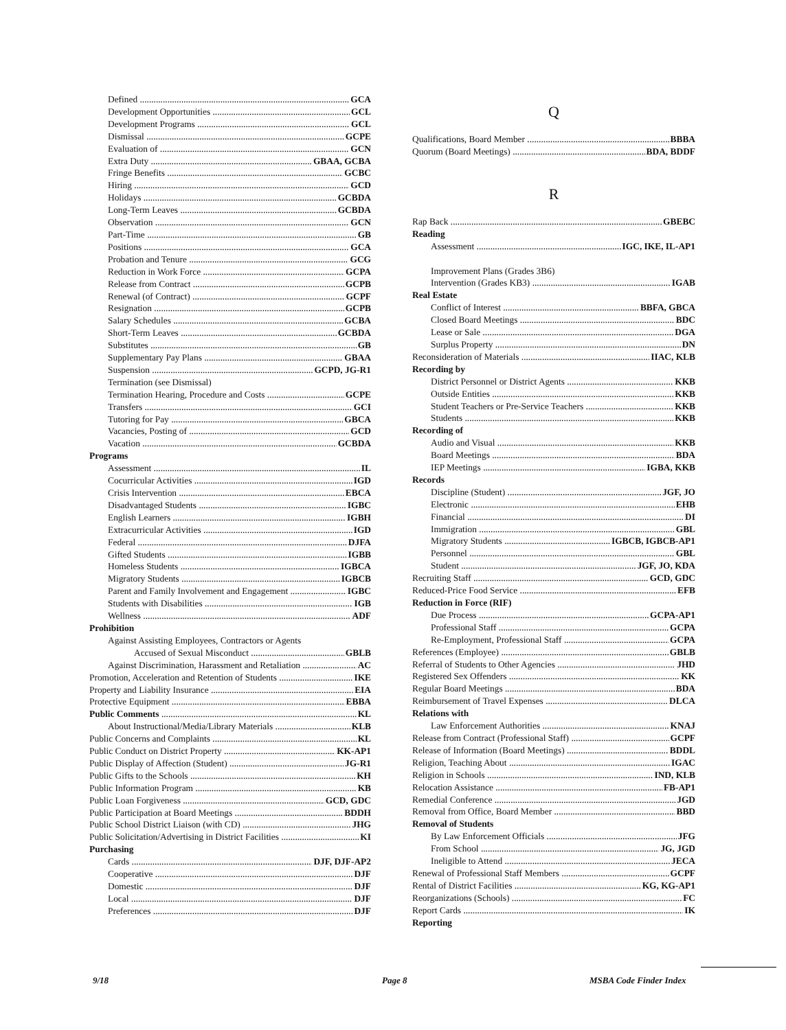Defined GCA
Development Opportunities GCL
Development Programs GCL
Dismissal GCPE
Evaluation of GCN
Extra Duty GBAA, GCBA
Fringe Benefits GCBC
Hiring GCD
Holidays GCBDA
Long-Term Leaves GCBDA
Observation GCN
Part-Time GB
Positions GCA
Probation and Tenure GCG
Reduction in Work Force GCPA
Release from Contract GCPB
Renewal (of Contract) GCPF
Resignation GCPB
Salary Schedules GCBA
Short-Term Leaves GCBDA
Substitutes GB
Supplementary Pay Plans GBAA
Suspension GCPD, JG-R1
Termination (see Dismissal)
Termination Hearing, Procedure and Costs GCPE
Transfers GCI
Tutoring for Pay GBCA
Vacancies, Posting of GCD
Vacation GCBDA
Programs
Assessment IL
Cocurricular Activities IGD
Crisis Intervention EBCA
Disadvantaged Students IGBC
English Learners IGBH
Extracurricular Activities IGD
Federal DJFA
Gifted Students IGBB
Homeless Students IGBCA
Migratory Students IGBCB
Parent and Family Involvement and Engagement IGBC
Students with Disabilities IGB
Wellness ADF
Prohibition
Against Assisting Employees, Contractors or Agents
Accused of Sexual Misconduct GBLB
Against Discrimination, Harassment and Retaliation AC
Promotion, Acceleration and Retention of Students IKE
Property and Liability Insurance EIA
Protective Equipment EBBA
Public Comments KL
About Instructional/Media/Library Materials KLB
Public Concerns and Complaints KL
Public Conduct on District Property KK-AP1
Public Display of Affection (Student) JG-R1
Public Gifts to the Schools KH
Public Information Program KB
Public Loan Forgiveness GCD, GDC
Public Participation at Board Meetings BDDH
Public School District Liaison (with CD) JHG
Public Solicitation/Advertising in District Facilities KI
Purchasing
Cards DJF, DJF-AP2
Cooperative DJF
Domestic DJF
Local DJF
Preferences DJF
Q
Qualifications, Board Member BBBA
Quorum (Board Meetings) BDA, BDDF
R
Rap Back GBEBC
Reading
Assessment IGC, IKE, IL-AP1
Improvement Plans (Grades 3B6)
Intervention (Grades KB3) IGAB
Real Estate
Conflict of Interest BBFA, GBCA
Closed Board Meetings BDC
Lease or Sale DGA
Surplus Property DN
Reconsideration of Materials IIAC, KLB
Recording by
District Personnel or District Agents KKB
Outside Entities KKB
Student Teachers or Pre-Service Teachers KKB
Students KKB
Recording of
Audio and Visual KKB
Board Meetings BDA
IEP Meetings IGBA, KKB
Records
Discipline (Student) JGF, JO
Electronic EHB
Financial DI
Immigration GBL
Migratory Students IGBCB, IGBCB-AP1
Personnel GBL
Student JGF, JO, KDA
Recruiting Staff GCD, GDC
Reduced-Price Food Service EFB
Reduction in Force (RIF)
Due Process GCPA-AP1
Professional Staff GCPA
Re-Employment, Professional Staff GCPA
References (Employee) GBLB
Referral of Students to Other Agencies JHD
Registered Sex Offenders KK
Regular Board Meetings BDA
Reimbursement of Travel Expenses DLCA
Relations with
Law Enforcement Authorities KNAJ
Release from Contract (Professional Staff) GCPF
Release of Information (Board Meetings) BDDL
Religion, Teaching About IGAC
Religion in Schools IND, KLB
Relocation Assistance FB-AP1
Remedial Conference JGD
Removal from Office, Board Member BBD
Removal of Students
By Law Enforcement Officials JFG
From School JG, JGD
Ineligible to Attend JECA
Renewal of Professional Staff Members GCPF
Rental of District Facilities KG, KG-AP1
Reorganizations (Schools) FC
Report Cards IK
Reporting
9/18 Page 8 MSBA Code Finder Index